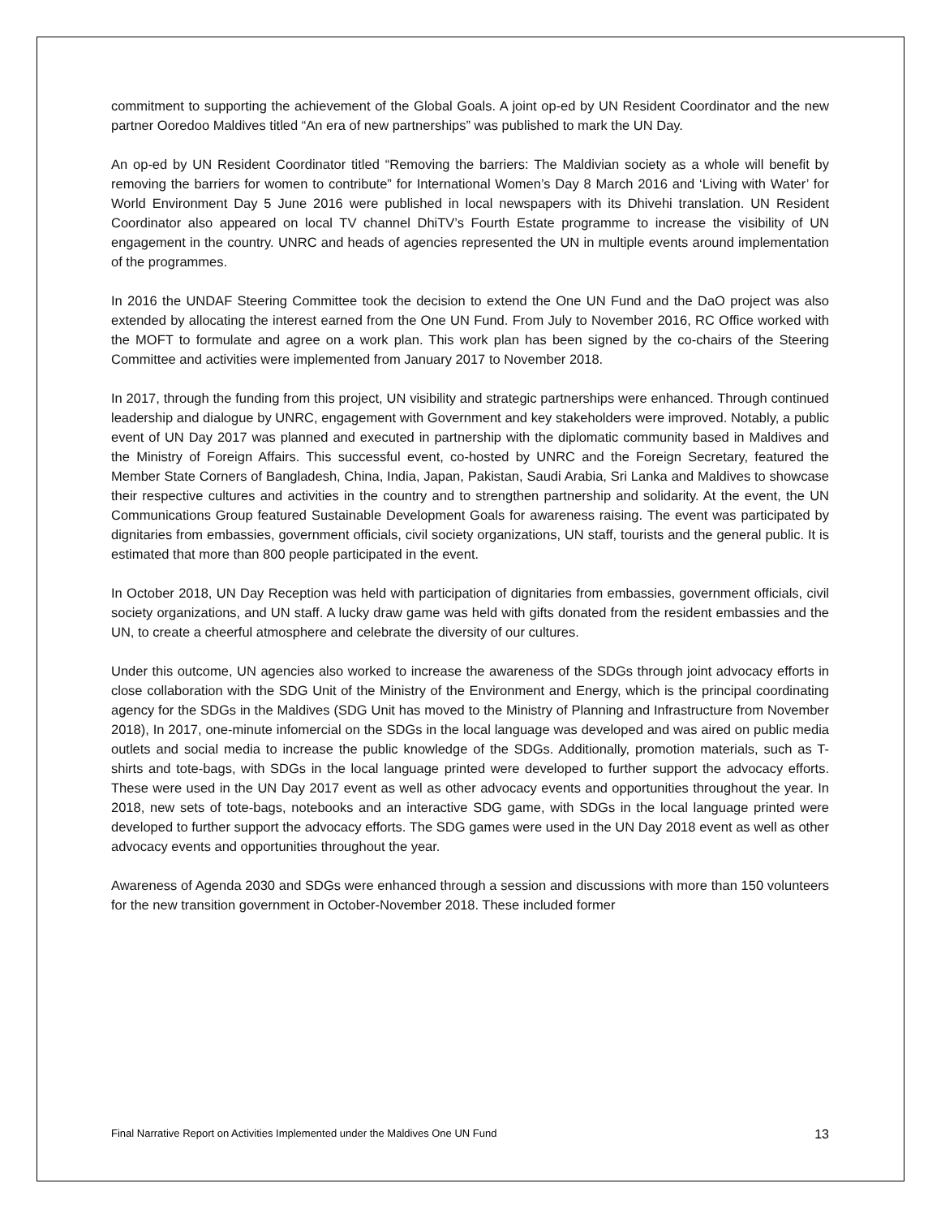commitment to supporting the achievement of the Global Goals. A joint op-ed by UN Resident Coordinator and the new partner Ooredoo Maldives titled “An era of new partnerships” was published to mark the UN Day.
An op-ed by UN Resident Coordinator titled “Removing the barriers: The Maldivian society as a whole will benefit by removing the barriers for women to contribute” for International Women’s Day 8 March 2016 and ‘Living with Water’ for World Environment Day 5 June 2016 were published in local newspapers with its Dhivehi translation. UN Resident Coordinator also appeared on local TV channel DhiTV’s Fourth Estate programme to increase the visibility of UN engagement in the country. UNRC and heads of agencies represented the UN in multiple events around implementation of the programmes.
In 2016 the UNDAF Steering Committee took the decision to extend the One UN Fund and the DaO project was also extended by allocating the interest earned from the One UN Fund. From July to November 2016, RC Office worked with the MOFT to formulate and agree on a work plan. This work plan has been signed by the co-chairs of the Steering Committee and activities were implemented from January 2017 to November 2018.
In 2017, through the funding from this project, UN visibility and strategic partnerships were enhanced. Through continued leadership and dialogue by UNRC, engagement with Government and key stakeholders were improved. Notably, a public event of UN Day 2017 was planned and executed in partnership with the diplomatic community based in Maldives and the Ministry of Foreign Affairs. This successful event, co-hosted by UNRC and the Foreign Secretary, featured the Member State Corners of Bangladesh, China, India, Japan, Pakistan, Saudi Arabia, Sri Lanka and Maldives to showcase their respective cultures and activities in the country and to strengthen partnership and solidarity. At the event, the UN Communications Group featured Sustainable Development Goals for awareness raising. The event was participated by dignitaries from embassies, government officials, civil society organizations, UN staff, tourists and the general public. It is estimated that more than 800 people participated in the event.
In October 2018, UN Day Reception was held with participation of dignitaries from embassies, government officials, civil society organizations, and UN staff. A lucky draw game was held with gifts donated from the resident embassies and the UN, to create a cheerful atmosphere and celebrate the diversity of our cultures.
Under this outcome, UN agencies also worked to increase the awareness of the SDGs through joint advocacy efforts in close collaboration with the SDG Unit of the Ministry of the Environment and Energy, which is the principal coordinating agency for the SDGs in the Maldives (SDG Unit has moved to the Ministry of Planning and Infrastructure from November 2018), In 2017, one-minute infomercial on the SDGs in the local language was developed and was aired on public media outlets and social media to increase the public knowledge of the SDGs. Additionally, promotion materials, such as T-shirts and tote-bags, with SDGs in the local language printed were developed to further support the advocacy efforts. These were used in the UN Day 2017 event as well as other advocacy events and opportunities throughout the year. In 2018, new sets of tote-bags, notebooks and an interactive SDG game, with SDGs in the local language printed were developed to further support the advocacy efforts. The SDG games were used in the UN Day 2018 event as well as other advocacy events and opportunities throughout the year.
Awareness of Agenda 2030 and SDGs were enhanced through a session and discussions with more than 150 volunteers for the new transition government in October-November 2018. These included former
Final Narrative Report on Activities Implemented under the Maldives One UN Fund 13